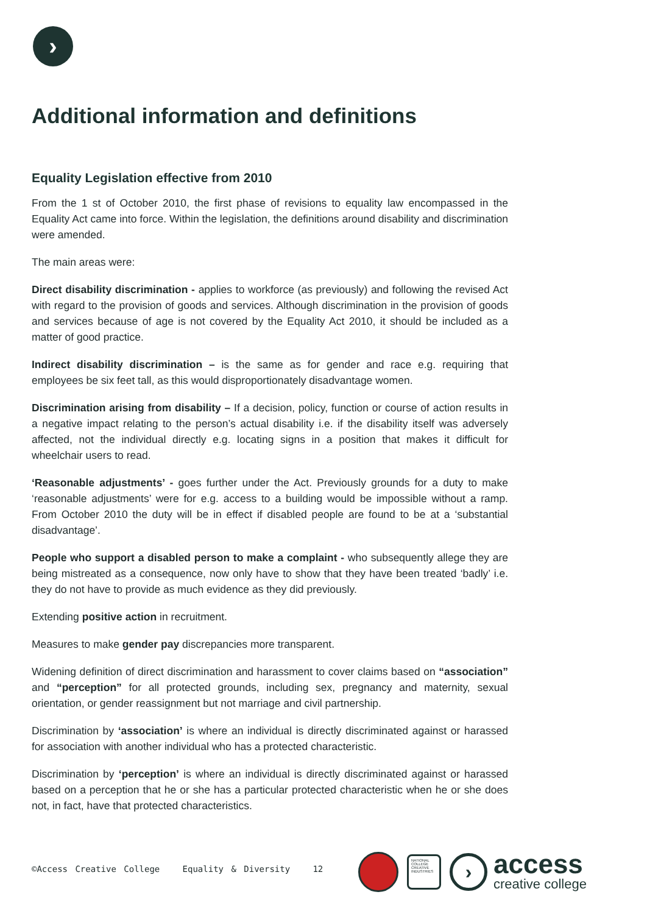›
Additional information and definitions
Equality Legislation effective from 2010
From the 1 st of October 2010, the first phase of revisions to equality law encompassed in the Equality Act came into force. Within the legislation, the definitions around disability and discrimination were amended.
The main areas were:
Direct disability discrimination - applies to workforce (as previously) and following the revised Act with regard to the provision of goods and services. Although discrimination in the provision of goods and services because of age is not covered by the Equality Act 2010, it should be included as a matter of good practice.
Indirect disability discrimination – is the same as for gender and race e.g. requiring that employees be six feet tall, as this would disproportionately disadvantage women.
Discrimination arising from disability – If a decision, policy, function or course of action results in a negative impact relating to the person’s actual disability i.e. if the disability itself was adversely affected, not the individual directly e.g. locating signs in a position that makes it difficult for wheelchair users to read.
‘Reasonable adjustments’ - goes further under the Act. Previously grounds for a duty to make ‘reasonable adjustments’ were for e.g. access to a building would be impossible without a ramp. From October 2010 the duty will be in effect if disabled people are found to be at a ‘substantial disadvantage’.
People who support a disabled person to make a complaint - who subsequently allege they are being mistreated as a consequence, now only have to show that they have been treated ‘badly’ i.e. they do not have to provide as much evidence as they did previously.
Extending positive action in recruitment.
Measures to make gender pay discrepancies more transparent.
Widening definition of direct discrimination and harassment to cover claims based on “association” and “perception” for all protected grounds, including sex, pregnancy and maternity, sexual orientation, or gender reassignment but not marriage and civil partnership.
Discrimination by ‘association’ is where an individual is directly discriminated against or harassed for association with another individual who has a protected characteristic.
Discrimination by ‘perception’ is where an individual is directly discriminated against or harassed based on a perception that he or she has a particular protected characteristic when he or she does not, in fact, have that protected characteristics.
©Access Creative College Equality & Diversity 12
NATIONAL COLLEGE CREATIVE INDUSTRIES
›
access
creative college